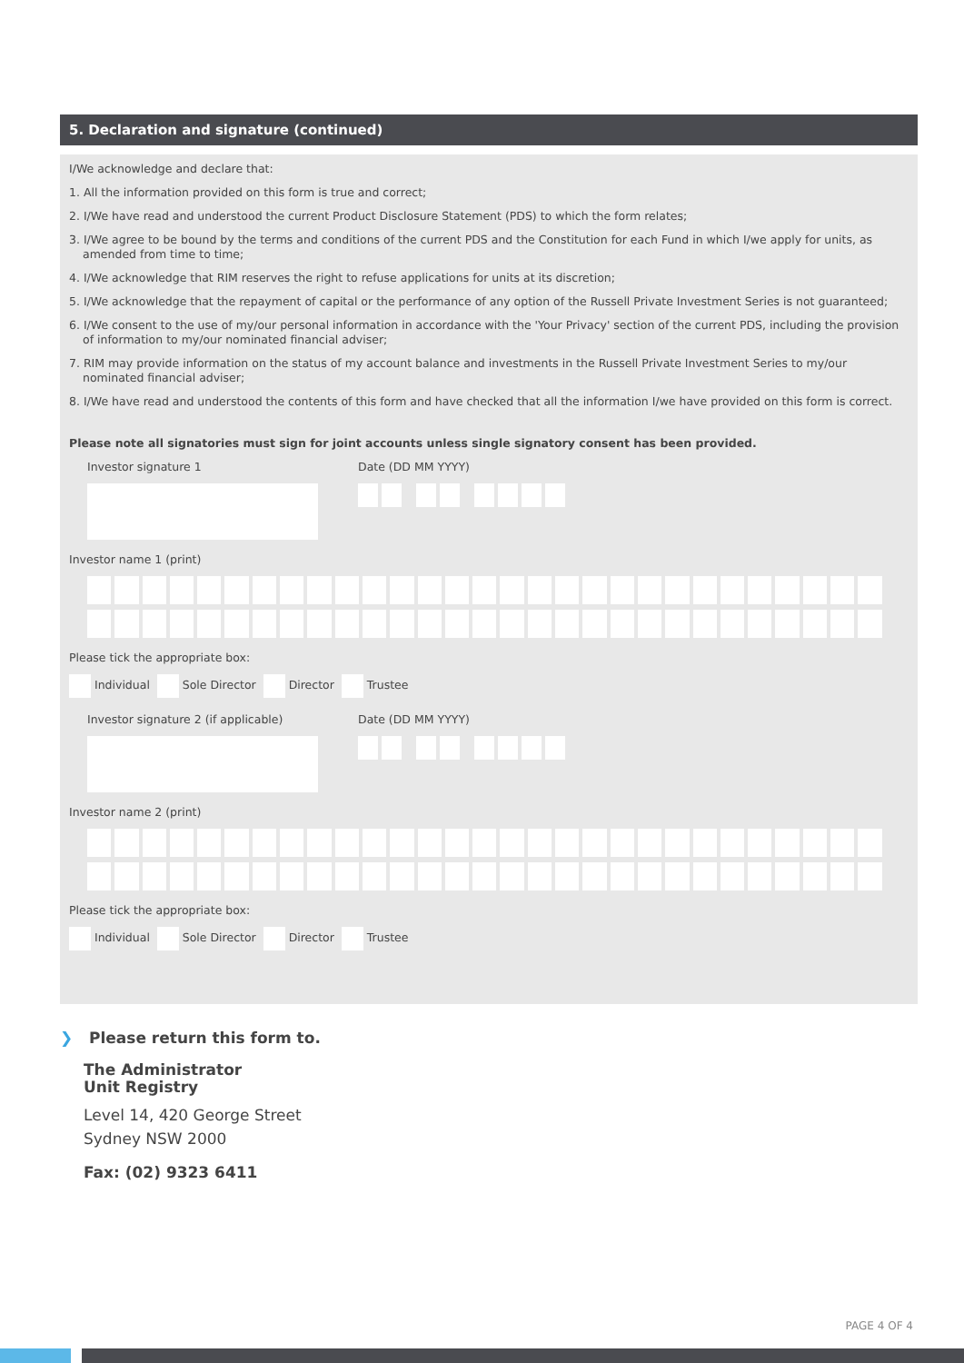5. Declaration and signature (continued)
I/We acknowledge and declare that:
1. All the information provided on this form is true and correct;
2. I/We have read and understood the current Product Disclosure Statement (PDS) to which the form relates;
3. I/We agree to be bound by the terms and conditions of the current PDS and the Constitution for each Fund in which I/we apply for units, as amended from time to time;
4. I/We acknowledge that RIM reserves the right to refuse applications for units at its discretion;
5. I/We acknowledge that the repayment of capital or the performance of any option of the Russell Private Investment Series is not guaranteed;
6. I/We consent to the use of my/our personal information in accordance with the 'Your Privacy' section of the current PDS, including the provision of information to my/our nominated financial adviser;
7. RIM may provide information on the status of my account balance and investments in the Russell Private Investment Series to my/our nominated financial adviser;
8. I/We have read and understood the contents of this form and have checked that all the information I/we have provided on this form is correct.
Please note all signatories must sign for joint accounts unless single signatory consent has been provided.
Investor signature 1 Date (DD MM YYYY)
Investor name 1 (print)
Please tick the appropriate box:
Individual Sole Director Director Trustee
Investor signature 2 (if applicable)
Date (DD MM YYYY)
Investor name 2 (print)
Please tick the appropriate box:
Individual Sole Director Director Trustee
❯ Please return this form to.
The Administrator
Unit Registry
Level 14, 420 George Street
Sydney NSW 2000
Fax: (02) 9323 6411
PAGE 4 OF 4